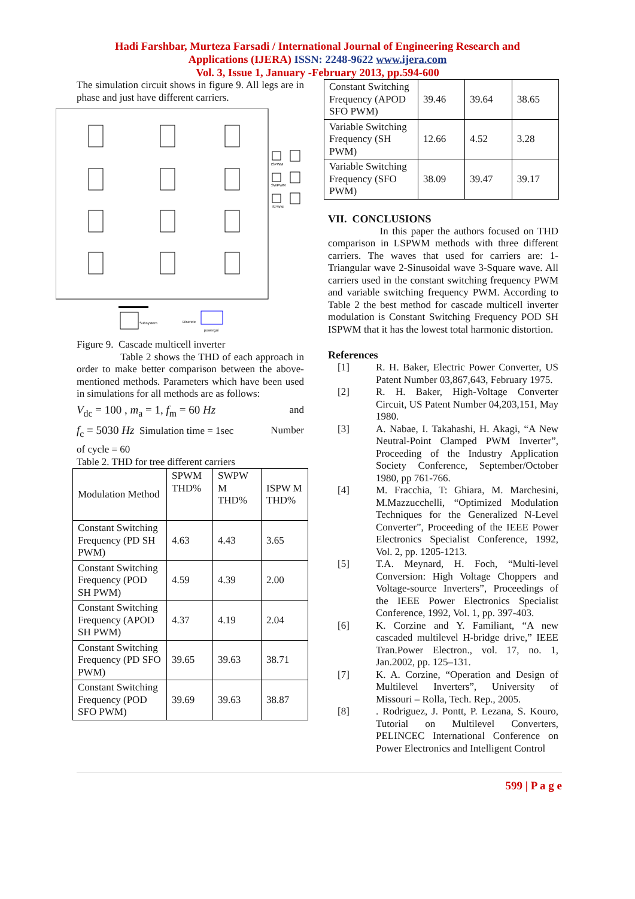Hadi Farshbar, Murteza Farsadi / International Journal of Engineering Research and
Applications (IJERA) ISSN: 2248-9622 www.ijera.com
Vol. 3, Issue 1, January -February 2013, pp.594-600
The simulation circuit shows in figure 9. All legs are in phase and just have different carriers.
Discrete
Subsystem
ISPWM
SWPWM
SPWM
powergui
Figure 9. Cascade multicell inverter
Table 2 shows the THD of each approach in order to make better comparison between the above-mentioned methods. Parameters which have been used in simulations for all methods are as follows:
V<sub>dc</sub> = 100 , m<sub>a</sub> = 1, f<sub>m</sub> = 60 Hz and
f<sub>c</sub> = 5030 Hz Simulation time = 1sec Number
of cycle = 60
Table 2. THD for tree different carriers
| Modulation Method | SPWM THD% | SWPW M THD% | ISPW M THD% |
| Constant Switching Frequency (PD SH PWM) | 4.63 | 4.43 | 3.65 |
| Constant Switching Frequency (POD SH PWM) | 4.59 | 4.39 | 2.00 |
| Constant Switching Frequency (APOD SH PWM) | 4.37 | 4.19 | 2.04 |
| Constant Switching Frequency (PD SFO PWM) | 39.65 | 39.63 | 38.71 |
| Constant Switching Frequency (POD SFO PWM) | 39.69 | 39.63 | 38.87 |
| Constant Switching Frequency (APOD SFO PWM) | 39.46 | 39.64 | 38.65 |
| Variable Switching Frequency (SH PWM) | 12.66 | 4.52 | 3.28 |
| Variable Switching Frequency (SFO PWM) | 38.09 | 39.47 | 39.17 |
VII. CONCLUSIONS
In this paper the authors focused on THD comparison in LSPWM methods with three different carriers. The waves that used for carriers are: 1-Triangular wave 2-Sinusoidal wave 3-Square wave. All carriers used in the constant switching frequency PWM and variable switching frequency PWM. According to Table 2 the best method for cascade multicell inverter modulation is Constant Switching Frequency POD SH ISPWM that it has the lowest total harmonic distortion.
References
[1] R. H. Baker, Electric Power Converter, US Patent Number 03,867,643, February 1975.
[2] R. H. Baker, High-Voltage Converter Circuit, US Patent Number 04,203,151, May 1980.
[3] A. Nabae, I. Takahashi, H. Akagi, “A New Neutral-Point Clamped PWM Inverter”, Proceeding of the Industry Application Society Conference, September/October 1980, pp 761-766.
[4] M. Fracchia, T: Ghiara, M. Marchesini, M.Mazzucchelli, “Optimized Modulation Techniques for the Generalized N-Level Converter”, Proceeding of the IEEE Power Electronics Specialist Conference, 1992, Vol. 2, pp. 1205-1213.
[5] T.A. Meynard, H. Foch, “Multi-level Conversion: High Voltage Choppers and Voltage-source Inverters”, Proceedings of the IEEE Power Electronics Specialist Conference, 1992, Vol. 1, pp. 397-403.
[6] K. Corzine and Y. Familiant, “A new cascaded multilevel H-bridge drive,” IEEE Tran.Power Electron., vol. 17, no. 1, Jan.2002, pp. 125–131.
[7] K. A. Corzine, “Operation and Design of Multilevel Inverters”, University of Missouri – Rolla, Tech. Rep., 2005.
[8] . Rodriguez, J. Pontt, P. Lezana, S. Kouro, Tutorial on Multilevel Converters, PELINCEC International Conference on Power Electronics and Intelligent Control
599 | P a g e